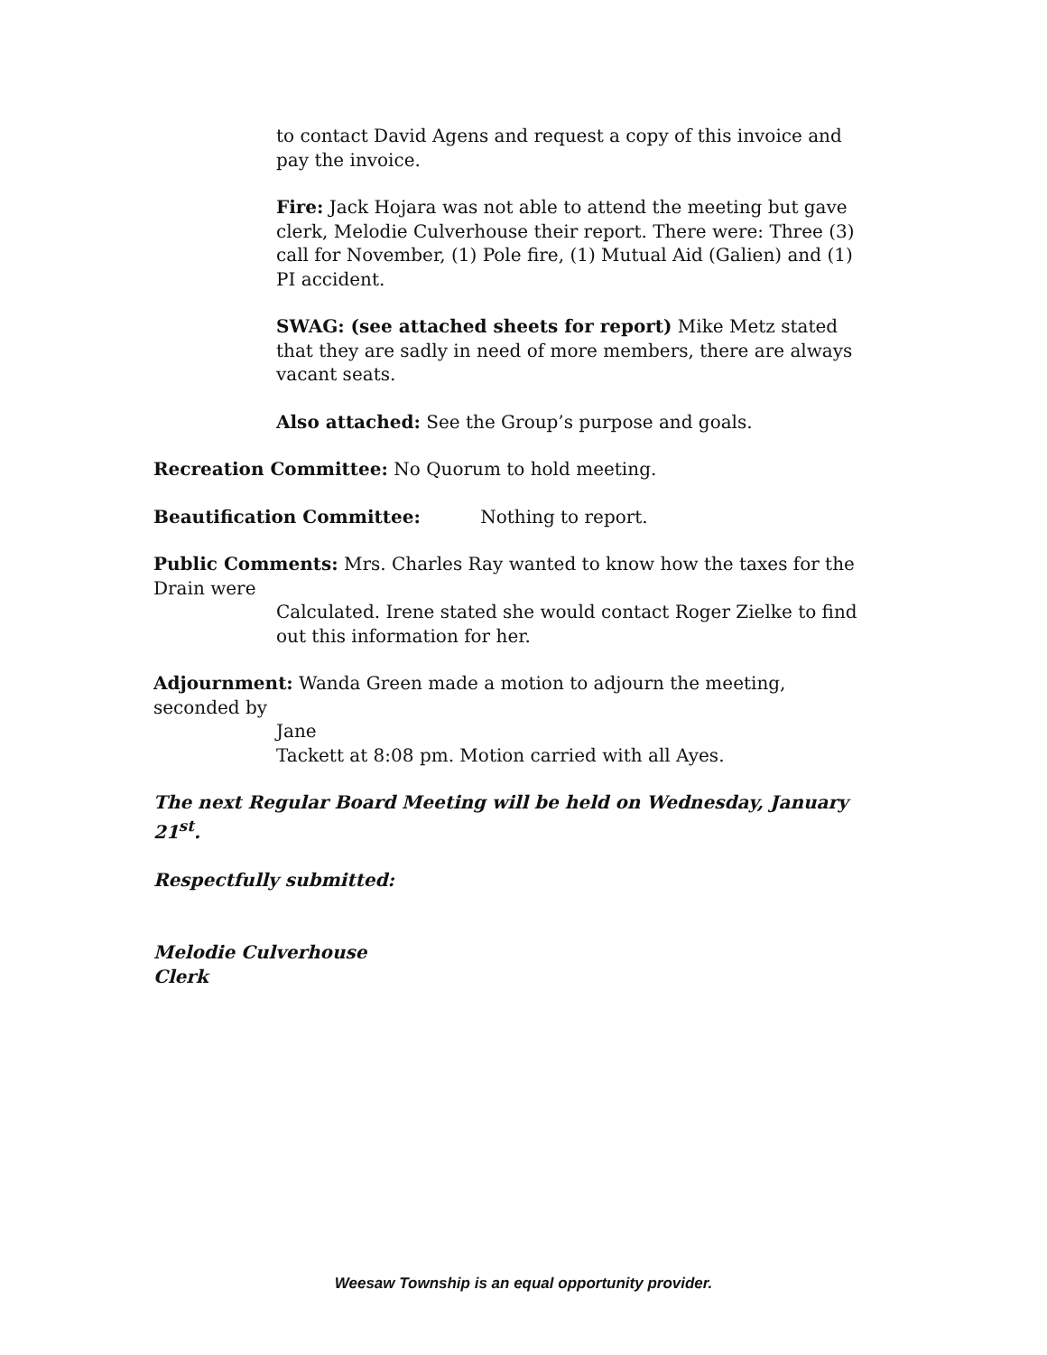to contact David Agens and request a copy of this invoice and pay the invoice.
Fire: Jack Hojara was not able to attend the meeting but gave clerk, Melodie Culverhouse their report. There were: Three (3) call for November, (1) Pole fire, (1) Mutual Aid (Galien) and (1) PI accident.
SWAG: (see attached sheets for report) Mike Metz stated that they are sadly in need of more members, there are always vacant seats.
Also attached: See the Group’s purpose and goals.
Recreation Committee: No Quorum to hold meeting.
Beautification Committee: Nothing to report.
Public Comments: Mrs. Charles Ray wanted to know how the taxes for the Drain were
Calculated. Irene stated she would contact Roger Zielke to find out this information for her.
Adjournment: Wanda Green made a motion to adjourn the meeting, seconded by
Jane
Tackett at 8:08 pm. Motion carried with all Ayes.
The next Regular Board Meeting will be held on Wednesday, January 21<sup>st</sup>.
Respectfully submitted:
Melodie Culverhouse
Clerk
Weesaw Township is an equal opportunity provider.